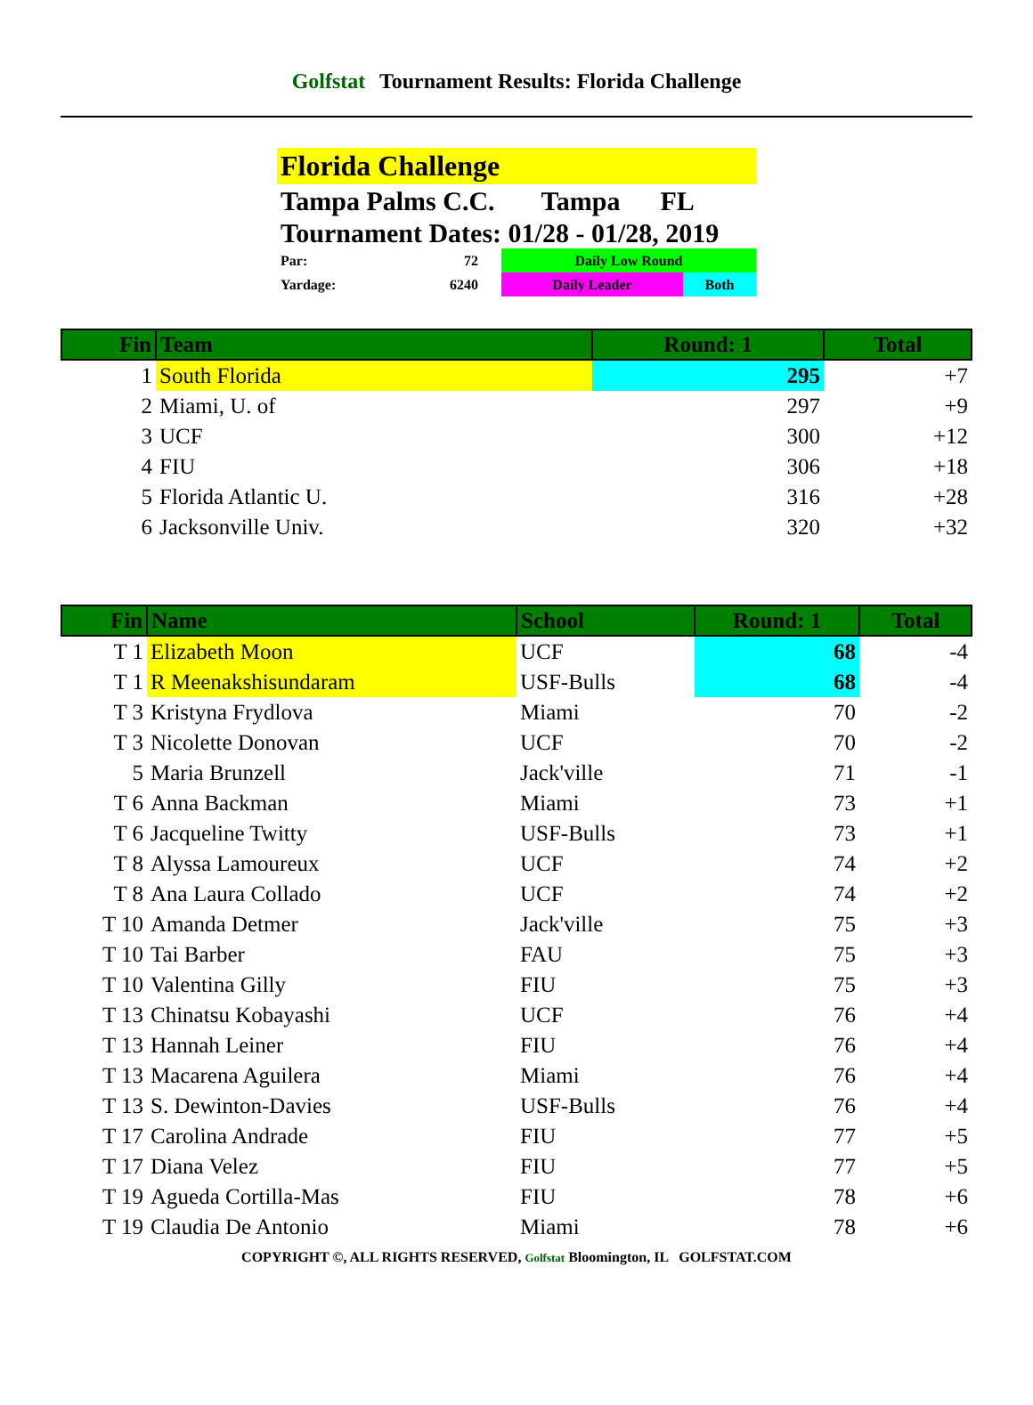Golfstat Tournament Results: Florida Challenge
Florida Challenge
Tampa Palms C.C. Tampa FL
Tournament Dates: 01/28 - 01/28, 2019
| Par: | 72 | Daily Low Round | |
| Yardage: | 6240 | Daily Leader | Both |
| Fin | Team | Round: 1 | Total |
| --- | --- | --- | --- |
| 1 | South Florida | 295 | +7 |
| 2 | Miami, U. of | 297 | +9 |
| 3 | UCF | 300 | +12 |
| 4 | FIU | 306 | +18 |
| 5 | Florida Atlantic U. | 316 | +28 |
| 6 | Jacksonville Univ. | 320 | +32 |
| Fin | Name | School | Round: 1 | Total |
| --- | --- | --- | --- | --- |
| T 1 | Elizabeth Moon | UCF | 68 | -4 |
| T 1 | R Meenakshisundaram | USF-Bulls | 68 | -4 |
| T 3 | Kristyna Frydlova | Miami | 70 | -2 |
| T 3 | Nicolette Donovan | UCF | 70 | -2 |
| 5 | Maria Brunzell | Jack'ville | 71 | -1 |
| T 6 | Anna Backman | Miami | 73 | +1 |
| T 6 | Jacqueline Twitty | USF-Bulls | 73 | +1 |
| T 8 | Alyssa Lamoureux | UCF | 74 | +2 |
| T 8 | Ana Laura Collado | UCF | 74 | +2 |
| T 10 | Amanda Detmer | Jack'ville | 75 | +3 |
| T 10 | Tai Barber | FAU | 75 | +3 |
| T 10 | Valentina Gilly | FIU | 75 | +3 |
| T 13 | Chinatsu Kobayashi | UCF | 76 | +4 |
| T 13 | Hannah Leiner | FIU | 76 | +4 |
| T 13 | Macarena Aguilera | Miami | 76 | +4 |
| T 13 | S. Dewinton-Davies | USF-Bulls | 76 | +4 |
| T 17 | Carolina Andrade | FIU | 77 | +5 |
| T 17 | Diana Velez | FIU | 77 | +5 |
| T 19 | Agueda Cortilla-Mas | FIU | 78 | +6 |
| T 19 | Claudia De Antonio | Miami | 78 | +6 |
COPYRIGHT ©, ALL RIGHTS RESERVED, Golfstat Bloomington, IL GOLFSTAT.COM